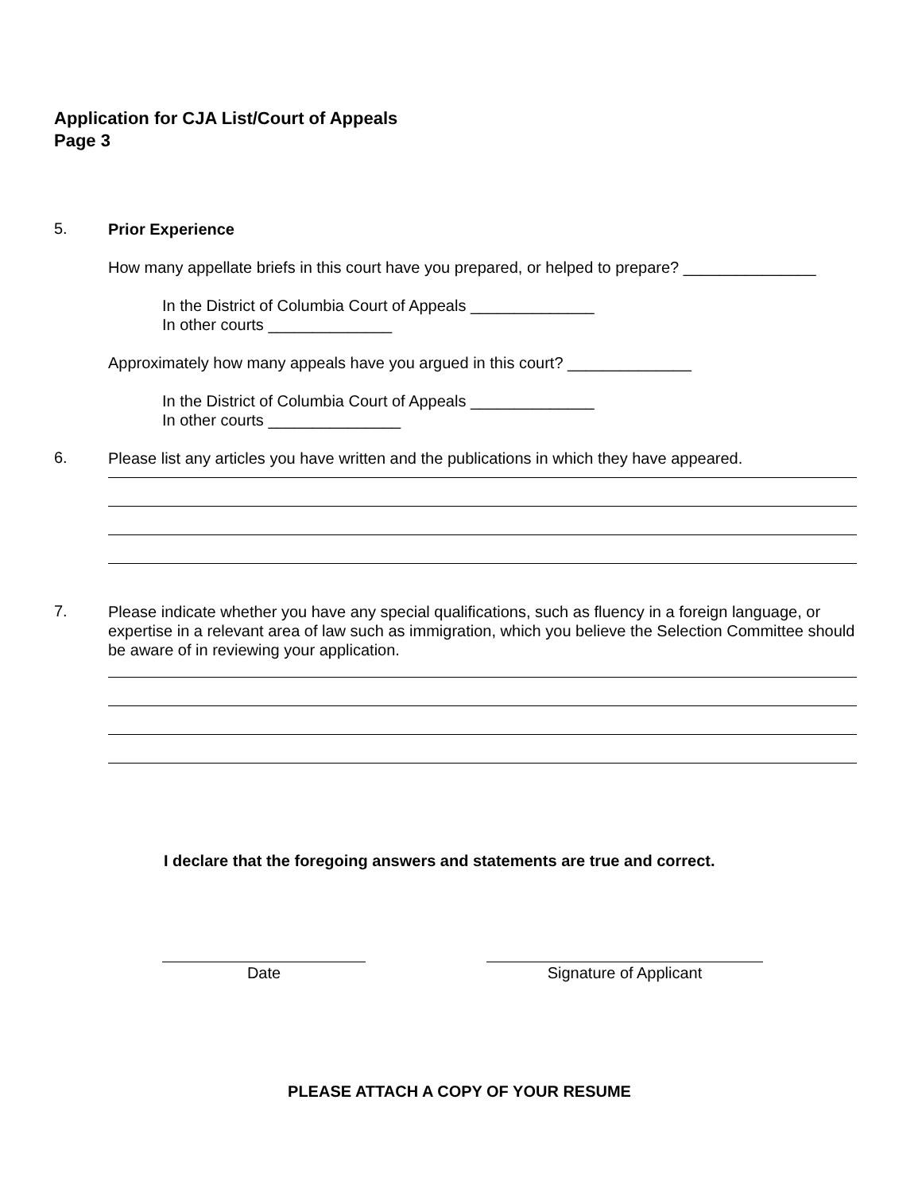Application for CJA List/Court of Appeals
Page 3
5.
Prior Experience
How many appellate briefs in this court have you prepared, or helped to prepare? _______________
In the District of Columbia Court of Appeals ______________
In other courts ______________
Approximately how many appeals have you argued in this court? ______________
In the District of Columbia Court of Appeals ______________
In other courts _______________
6.
Please list any articles you have written and the publications in which they have appeared.
7.
Please indicate whether you have any special qualifications, such as fluency in a foreign language, or expertise in a relevant area of law such as immigration, which you believe the Selection Committee should be aware of in reviewing your application.
I declare that the foregoing answers and statements are true and correct.
Date Signature of Applicant
PLEASE ATTACH A COPY OF YOUR RESUME